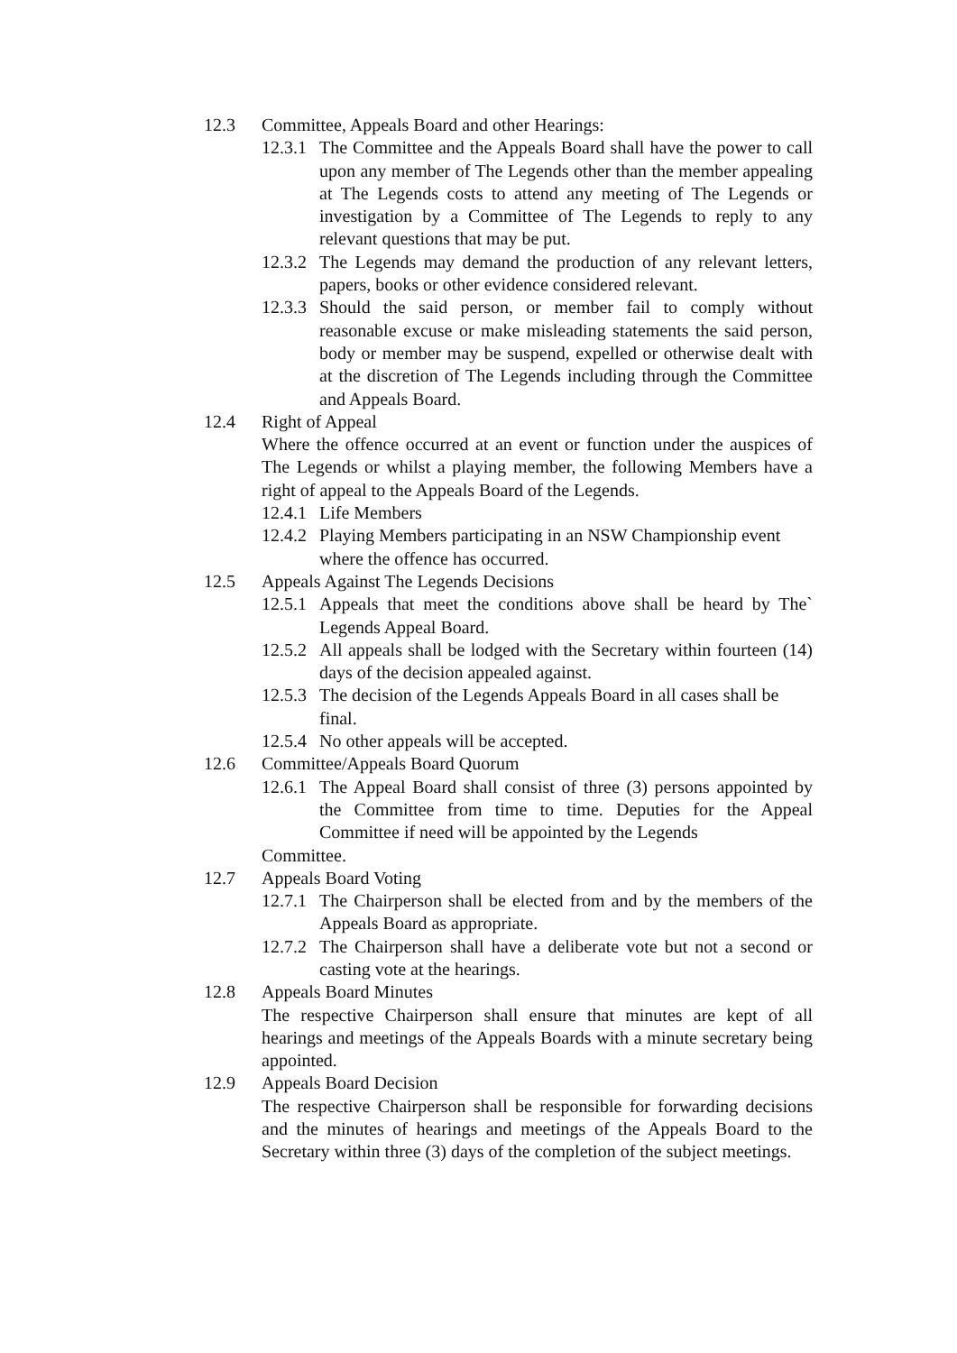12.3 Committee, Appeals Board and other Hearings:
12.3.1
The Committee and the Appeals Board shall have the power to call upon any member of The Legends other than the member appealing at The Legends costs to attend any meeting of The Legends or investigation by a Committee of The Legends to reply to any relevant questions that may be put.
12.3.2
The Legends may demand the production of any relevant letters, papers, books or other evidence considered relevant.
12.3.3
Should the said person, or member fail to comply without reasonable excuse or make misleading statements the said person, body or member may be suspend, expelled or otherwise dealt with at the discretion of The Legends including through the Committee and Appeals Board.
12.4 Right of Appeal
Where the offence occurred at an event or function under the auspices of The Legends or whilst a playing member, the following Members have a right of appeal to the Appeals Board of the Legends.
12.4.1
Life Members
12.4.2
Playing Members participating in an NSW Championship event where the offence has occurred.
12.5 Appeals Against The Legends Decisions
12.5.1
Appeals that meet the conditions above shall be heard by The` Legends Appeal Board.
12.5.2
All appeals shall be lodged with the Secretary within fourteen (14) days of the decision appealed against.
12.5.3
The decision of the Legends Appeals Board in all cases shall be final.
12.5.4
No other appeals will be accepted.
12.6 Committee/Appeals Board Quorum
12.6.1
The Appeal Board shall consist of three (3) persons appointed by the Committee from time to time. Deputies for the Appeal Committee if need will be appointed by the Legends
Committee.
12.7 Appeals Board Voting
12.7.1
The Chairperson shall be elected from and by the members of the Appeals Board as appropriate.
12.7.2
The Chairperson shall have a deliberate vote but not a second or casting vote at the hearings.
12.8 Appeals Board Minutes
The respective Chairperson shall ensure that minutes are kept of all hearings and meetings of the Appeals Boards with a minute secretary being appointed.
12.9 Appeals Board Decision
The respective Chairperson shall be responsible for forwarding decisions and the minutes of hearings and meetings of the Appeals Board to the Secretary within three (3) days of the completion of the subject meetings.